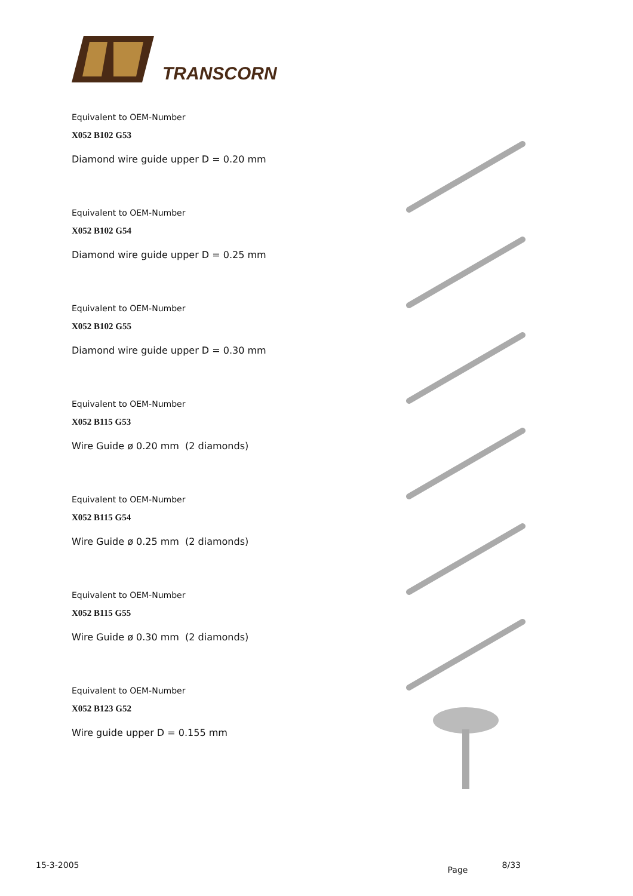TRANSCORN
Equivalent to OEM-Number
X052 B102 G53
Diamond wire guide upper D = 0.20 mm
Equivalent to OEM-Number
X052 B102 G54
Diamond wire guide upper D = 0.25 mm
Equivalent to OEM-Number
X052 B102 G55
Diamond wire guide upper D = 0.30 mm
Equivalent to OEM-Number
X052 B115 G53
Wire Guide ø 0.20 mm (2 diamonds)
Equivalent to OEM-Number
X052 B115 G54
Wire Guide ø 0.25 mm (2 diamonds)
Equivalent to OEM-Number
X052 B115 G55
Wire Guide ø 0.30 mm (2 diamonds)
Equivalent to OEM-Number
X052 B123 G52
Wire guide upper D = 0.155 mm
15-3-2005 Page 8/33